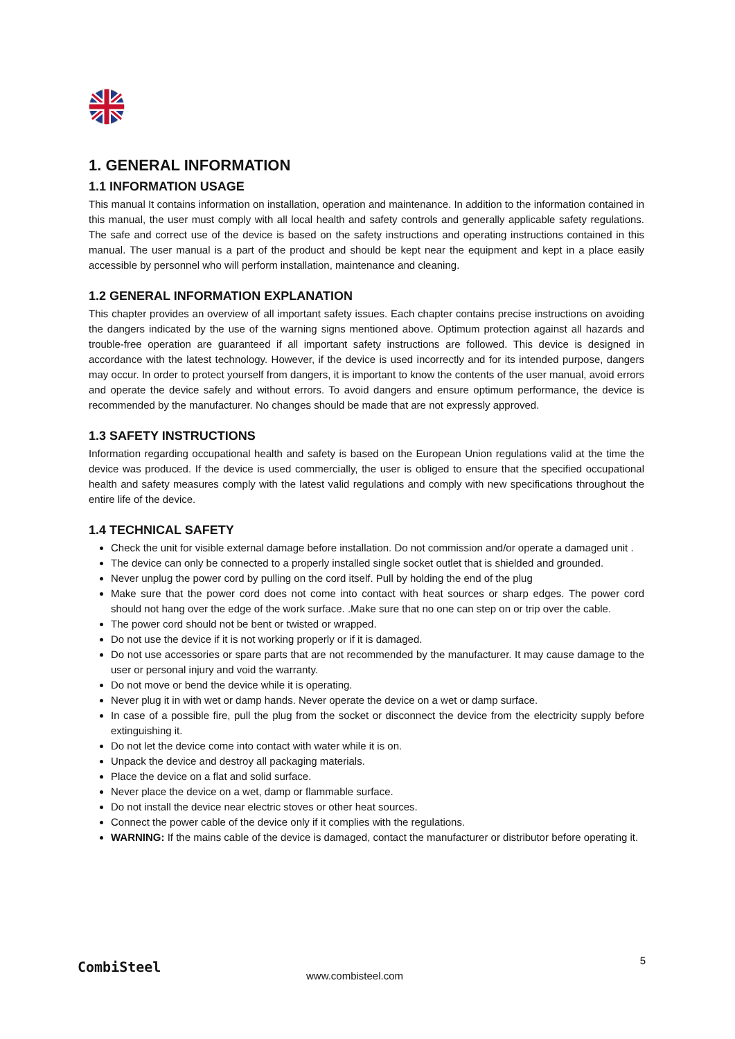1. GENERAL INFORMATION
1.1 INFORMATION USAGE
This manual It contains information on installation, operation and maintenance. In addition to the information contained in this manual, the user must comply with all local health and safety controls and generally applicable safety regulations. The safe and correct use of the device is based on the safety instructions and operating instructions contained in this manual. The user manual is a part of the product and should be kept near the equipment and kept in a place easily accessible by personnel who will perform installation, maintenance and cleaning.
1.2 GENERAL INFORMATION EXPLANATION
This chapter provides an overview of all important safety issues. Each chapter contains precise instructions on avoiding the dangers indicated by the use of the warning signs mentioned above. Optimum protection against all hazards and trouble-free operation are guaranteed if all important safety instructions are followed. This device is designed in accordance with the latest technology. However, if the device is used incorrectly and for its intended purpose, dangers may occur. In order to protect yourself from dangers, it is important to know the contents of the user manual, avoid errors and operate the device safely and without errors. To avoid dangers and ensure optimum performance, the device is recommended by the manufacturer. No changes should be made that are not expressly approved.
1.3 SAFETY INSTRUCTIONS
Information regarding occupational health and safety is based on the European Union regulations valid at the time the device was produced. If the device is used commercially, the user is obliged to ensure that the specified occupational health and safety measures comply with the latest valid regulations and comply with new specifications throughout the entire life of the device.
1.4 TECHNICAL SAFETY
Check the unit for visible external damage before installation. Do not commission and/or operate a damaged unit .
The device can only be connected to a properly installed single socket outlet that is shielded and grounded.
Never unplug the power cord by pulling on the cord itself. Pull by holding the end of the plug
Make sure that the power cord does not come into contact with heat sources or sharp edges. The power cord should not hang over the edge of the work surface. .Make sure that no one can step on or trip over the cable.
The power cord should not be bent or twisted or wrapped.
Do not use the device if it is not working properly or if it is damaged.
Do not use accessories or spare parts that are not recommended by the manufacturer. It may cause damage to the user or personal injury and void the warranty.
Do not move or bend the device while it is operating.
Never plug it in with wet or damp hands. Never operate the device on a wet or damp surface.
In case of a possible fire, pull the plug from the socket or disconnect the device from the electricity supply before extinguishing it.
Do not let the device come into contact with water while it is on.
Unpack the device and destroy all packaging materials.
Place the device on a flat and solid surface.
Never place the device on a wet, damp or flammable surface.
Do not install the device near electric stoves or other heat sources.
Connect the power cable of the device only if it complies with the regulations.
WARNING: If the mains cable of the device is damaged, contact the manufacturer or distributor before operating it.
CombiSteel 5
www.combisteel.com